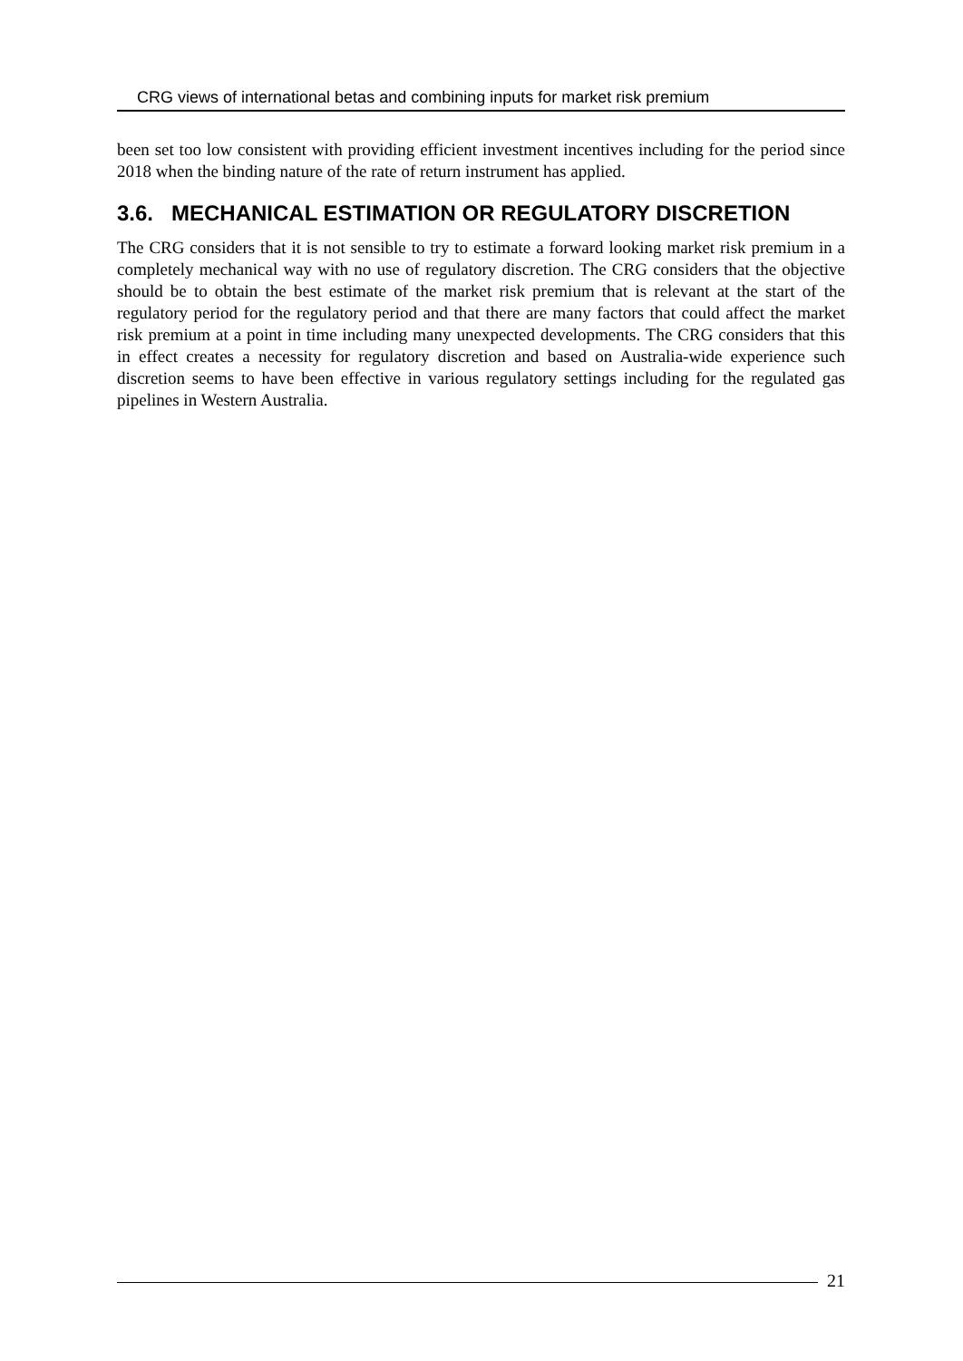CRG views of international betas and combining inputs for market risk premium
been set too low consistent with providing efficient investment incentives including for the period since 2018 when the binding nature of the rate of return instrument has applied.
3.6. MECHANICAL ESTIMATION OR REGULATORY DISCRETION
The CRG considers that it is not sensible to try to estimate a forward looking market risk premium in a completely mechanical way with no use of regulatory discretion. The CRG considers that the objective should be to obtain the best estimate of the market risk premium that is relevant at the start of the regulatory period for the regulatory period and that there are many factors that could affect the market risk premium at a point in time including many unexpected developments. The CRG considers that this in effect creates a necessity for regulatory discretion and based on Australia-wide experience such discretion seems to have been effective in various regulatory settings including for the regulated gas pipelines in Western Australia.
21